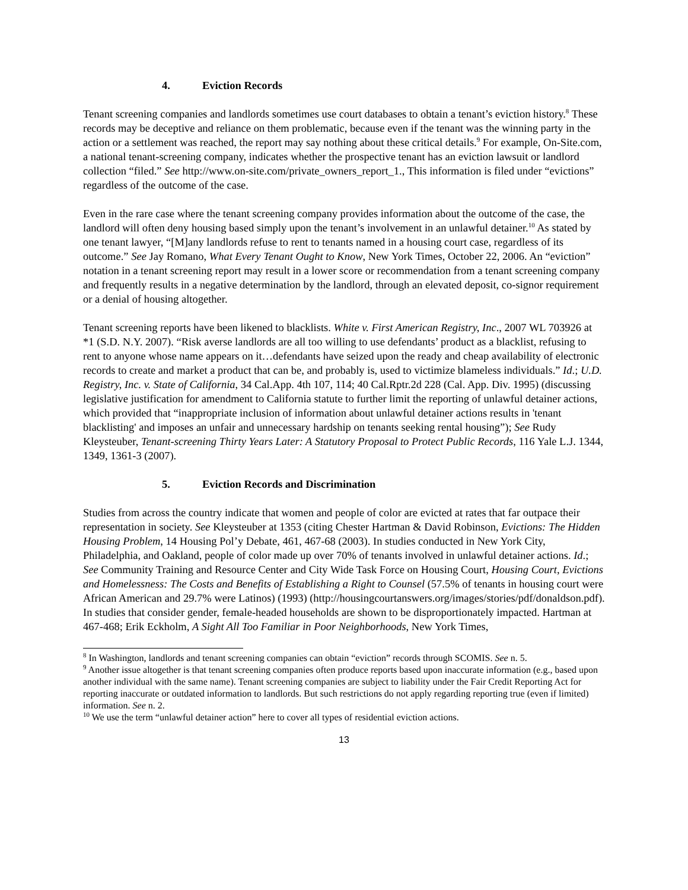4. Eviction Records
Tenant screening companies and landlords sometimes use court databases to obtain a tenant’s eviction history.<sup>8</sup> These records may be deceptive and reliance on them problematic, because even if the tenant was the winning party in the action or a settlement was reached, the report may say nothing about these critical details.<sup>9</sup> For example, On-Site.com, a national tenant-screening company, indicates whether the prospective tenant has an eviction lawsuit or landlord collection “filed.” See http://www.on-site.com/private_owners_report_1., This information is filed under “evictions” regardless of the outcome of the case.
Even in the rare case where the tenant screening company provides information about the outcome of the case, the landlord will often deny housing based simply upon the tenant’s involvement in an unlawful detainer.<sup>10</sup> As stated by one tenant lawyer, “[M]any landlords refuse to rent to tenants named in a housing court case, regardless of its outcome.” See Jay Romano, What Every Tenant Ought to Know, New York Times, October 22, 2006. An “eviction” notation in a tenant screening report may result in a lower score or recommendation from a tenant screening company and frequently results in a negative determination by the landlord, through an elevated deposit, co-signor requirement or a denial of housing altogether.
Tenant screening reports have been likened to blacklists. White v. First American Registry, Inc., 2007 WL 703926 at *1 (S.D. N.Y. 2007). “Risk averse landlords are all too willing to use defendants’ product as a blacklist, refusing to rent to anyone whose name appears on it…defendants have seized upon the ready and cheap availability of electronic records to create and market a product that can be, and probably is, used to victimize blameless individuals.” Id.; U.D. Registry, Inc. v. State of California, 34 Cal.App. 4th 107, 114; 40 Cal.Rptr.2d 228 (Cal. App. Div. 1995) (discussing legislative justification for amendment to California statute to further limit the reporting of unlawful detainer actions, which provided that “inappropriate inclusion of information about unlawful detainer actions results in 'tenant blacklisting' and imposes an unfair and unnecessary hardship on tenants seeking rental housing”); See Rudy Kleysteuber, Tenant-screening Thirty Years Later: A Statutory Proposal to Protect Public Records, 116 Yale L.J. 1344, 1349, 1361-3 (2007).
5. Eviction Records and Discrimination
Studies from across the country indicate that women and people of color are evicted at rates that far outpace their representation in society. See Kleysteuber at 1353 (citing Chester Hartman & David Robinson, Evictions: The Hidden Housing Problem, 14 Housing Pol’y Debate, 461, 467-68 (2003). In studies conducted in New York City, Philadelphia, and Oakland, people of color made up over 70% of tenants involved in unlawful detainer actions. Id.; See Community Training and Resource Center and City Wide Task Force on Housing Court, Housing Court, Evictions and Homelessness: The Costs and Benefits of Establishing a Right to Counsel (57.5% of tenants in housing court were African American and 29.7% were Latinos) (1993) (http://housingcourtanswers.org/images/stories/pdf/donaldson.pdf). In studies that consider gender, female-headed households are shown to be disproportionately impacted. Hartman at 467-468; Erik Eckholm, A Sight All Too Familiar in Poor Neighborhoods, New York Times,
<sup>8</sup> In Washington, landlords and tenant screening companies can obtain “eviction” records through SCOMIS. See n. 5.
<sup>9</sup> Another issue altogether is that tenant screening companies often produce reports based upon inaccurate information (e.g., based upon another individual with the same name). Tenant screening companies are subject to liability under the Fair Credit Reporting Act for reporting inaccurate or outdated information to landlords. But such restrictions do not apply regarding reporting true (even if limited) information. See n. 2.
<sup>10</sup> We use the term “unlawful detainer action” here to cover all types of residential eviction actions.
13